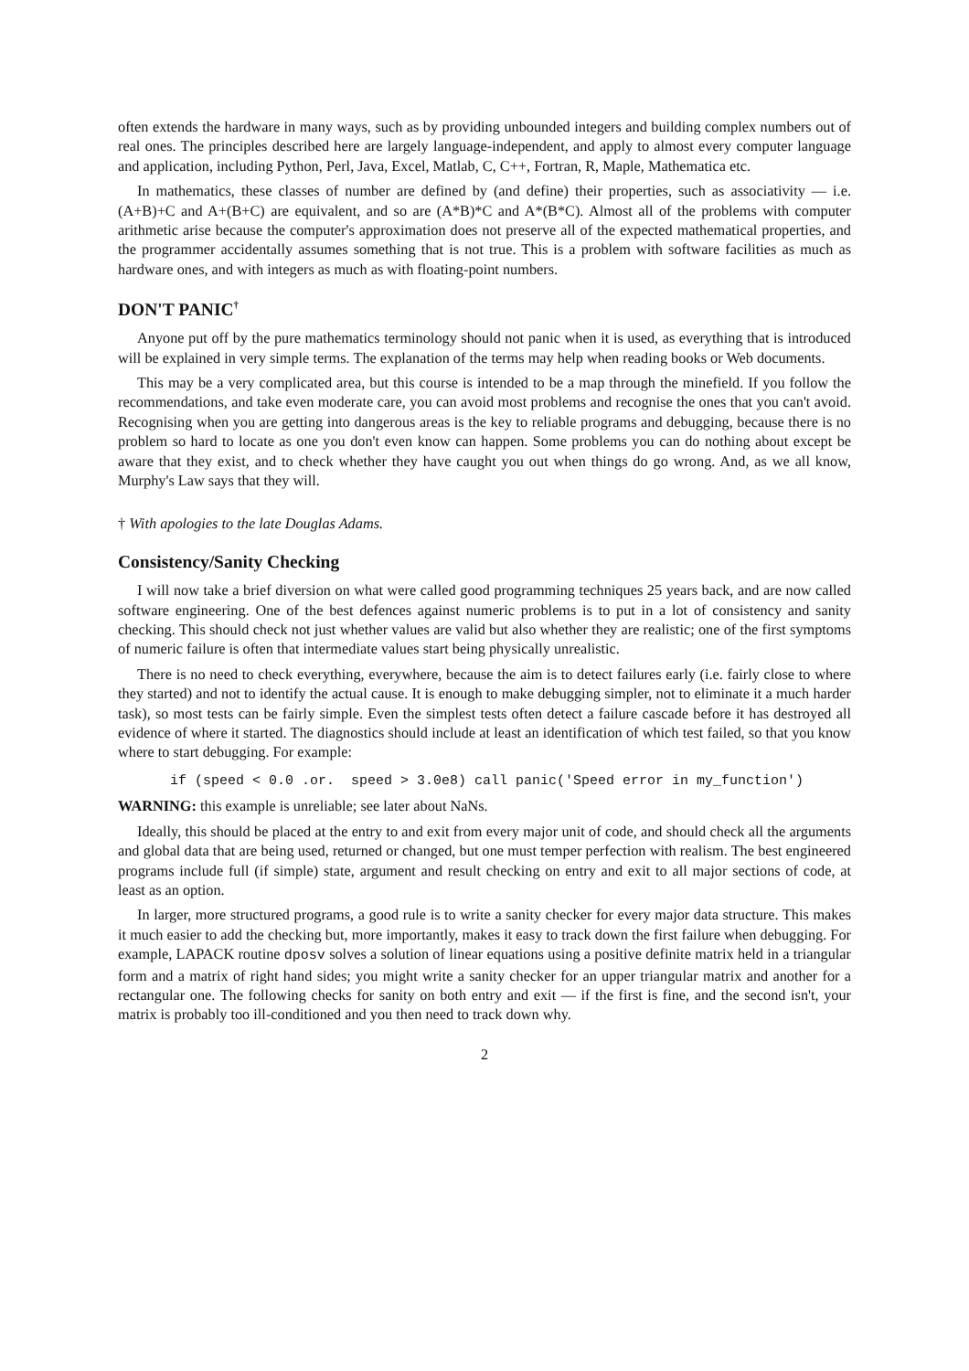often extends the hardware in many ways, such as by providing unbounded integers and building complex numbers out of real ones. The principles described here are largely language-independent, and apply to almost every computer language and application, including Python, Perl, Java, Excel, Matlab, C, C++, Fortran, R, Maple, Mathematica etc.
In mathematics, these classes of number are defined by (and define) their properties, such as associativity — i.e. (A+B)+C and A+(B+C) are equivalent, and so are (A*B)*C and A*(B*C). Almost all of the problems with computer arithmetic arise because the computer's approximation does not preserve all of the expected mathematical properties, and the programmer accidentally assumes something that is not true. This is a problem with software facilities as much as hardware ones, and with integers as much as with floating-point numbers.
DON'T PANIC<sup>†</sup>
Anyone put off by the pure mathematics terminology should not panic when it is used, as everything that is introduced will be explained in very simple terms. The explanation of the terms may help when reading books or Web documents.
This may be a very complicated area, but this course is intended to be a map through the minefield. If you follow the recommendations, and take even moderate care, you can avoid most problems and recognise the ones that you can't avoid. Recognising when you are getting into dangerous areas is the key to reliable programs and debugging, because there is no problem so hard to locate as one you don't even know can happen. Some problems you can do nothing about except be aware that they exist, and to check whether they have caught you out when things do go wrong. And, as we all know, Murphy's Law says that they will.
† With apologies to the late Douglas Adams.
Consistency/Sanity Checking
I will now take a brief diversion on what were called good programming techniques 25 years back, and are now called software engineering. One of the best defences against numeric problems is to put in a lot of consistency and sanity checking. This should check not just whether values are valid but also whether they are realistic; one of the first symptoms of numeric failure is often that intermediate values start being physically unrealistic.
There is no need to check everything, everywhere, because the aim is to detect failures early (i.e. fairly close to where they started) and not to identify the actual cause. It is enough to make debugging simpler, not to eliminate it a much harder task), so most tests can be fairly simple. Even the simplest tests often detect a failure cascade before it has destroyed all evidence of where it started. The diagnostics should include at least an identification of which test failed, so that you know where to start debugging. For example:
if (speed < 0.0 .or. speed > 3.0e8) call panic('Speed error in my_function')
WARNING: this example is unreliable; see later about NaNs.
Ideally, this should be placed at the entry to and exit from every major unit of code, and should check all the arguments and global data that are being used, returned or changed, but one must temper perfection with realism. The best engineered programs include full (if simple) state, argument and result checking on entry and exit to all major sections of code, at least as an option.
In larger, more structured programs, a good rule is to write a sanity checker for every major data structure. This makes it much easier to add the checking but, more importantly, makes it easy to track down the first failure when debugging. For example, LAPACK routine dposv solves a solution of linear equations using a positive definite matrix held in a triangular form and a matrix of right hand sides; you might write a sanity checker for an upper triangular matrix and another for a rectangular one. The following checks for sanity on both entry and exit — if the first is fine, and the second isn't, your matrix is probably too ill-conditioned and you then need to track down why.
2